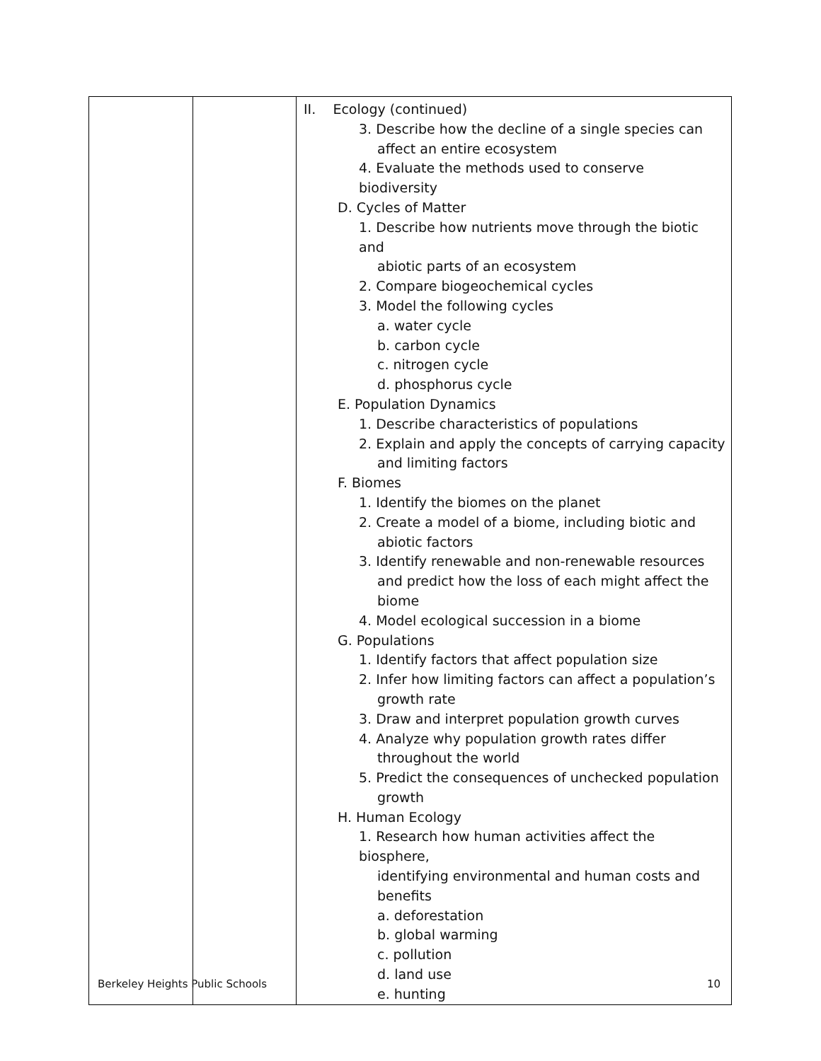| | | II. Ecology (continued) 3. Describe how the decline of a single species can affect an entire ecosystem 4. Evaluate the methods used to conserve biodiversity D. Cycles of Matter 1. Describe how nutrients move through the biotic and abiotic parts of an ecosystem 2. Compare biogeochemical cycles 3. Model the following cycles a. water cycle b. carbon cycle c. nitrogen cycle d. phosphorus cycle E. Population Dynamics 1. Describe characteristics of populations 2. Explain and apply the concepts of carrying capacity and limiting factors F. Biomes 1. Identify the biomes on the planet 2. Create a model of a biome, including biotic and abiotic factors 3. Identify renewable and non-renewable resources and predict how the loss of each might affect the biome 4. Model ecological succession in a biome G. Populations 1. Identify factors that affect population size 2. Infer how limiting factors can affect a population’s growth rate 3. Draw and interpret population growth curves 4. Analyze why population growth rates differ throughout the world 5. Predict the consequences of unchecked population growth H. Human Ecology 1. Research how human activities affect the biosphere, identifying environmental and human costs and benefits a. deforestation b. global warming c. pollution d. land use e. hunting |
Berkeley Heights Public Schools 10